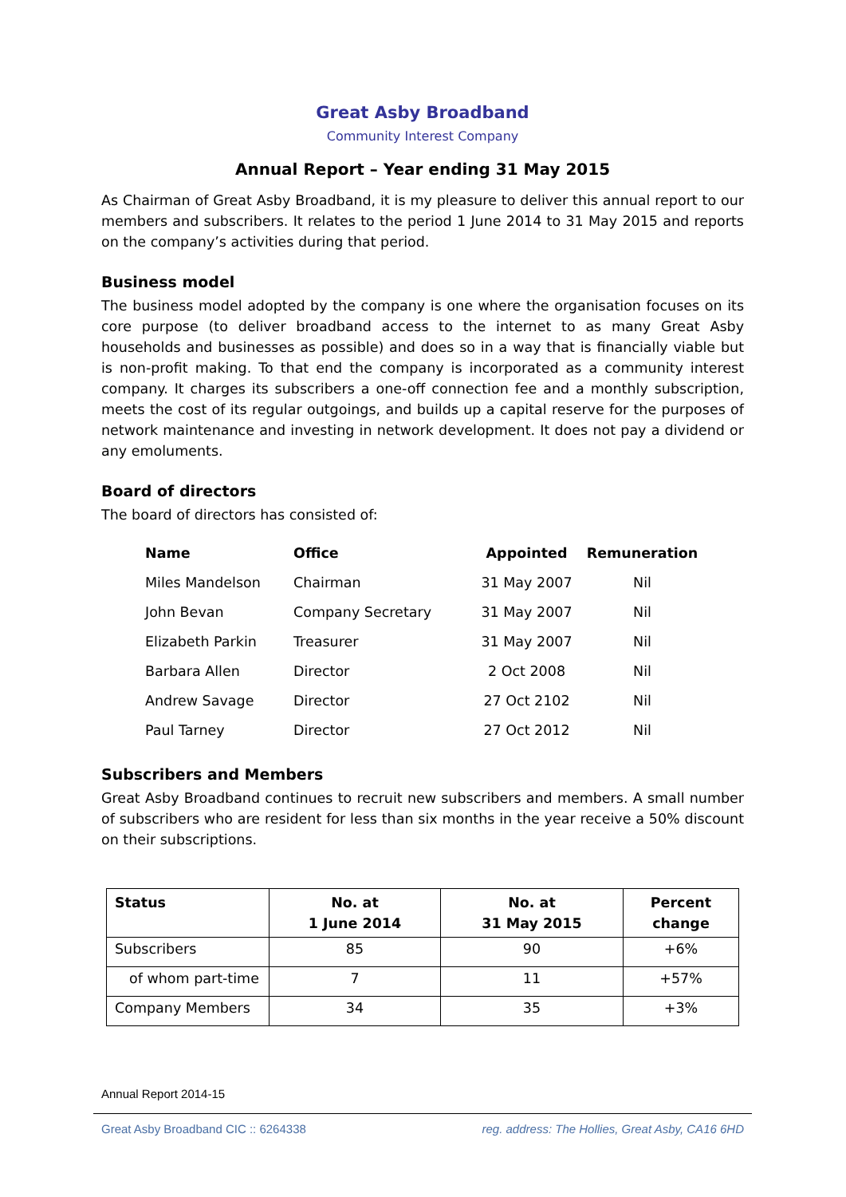Great Asby Broadband
Community Interest Company
Annual Report – Year ending 31 May 2015
As Chairman of Great Asby Broadband, it is my pleasure to deliver this annual report to our members and subscribers. It relates to the period 1 June 2014 to 31 May 2015 and reports on the company’s activities during that period.
Business model
The business model adopted by the company is one where the organisation focuses on its core purpose (to deliver broadband access to the internet to as many Great Asby households and businesses as possible) and does so in a way that is financially viable but is non-profit making. To that end the company is incorporated as a community interest company. It charges its subscribers a one-off connection fee and a monthly subscription, meets the cost of its regular outgoings, and builds up a capital reserve for the purposes of network maintenance and investing in network development. It does not pay a dividend or any emoluments.
Board of directors
The board of directors has consisted of:
| Name | Office | Appointed | Remuneration |
| --- | --- | --- | --- |
| Miles Mandelson | Chairman | 31 May 2007 | Nil |
| John Bevan | Company Secretary | 31 May 2007 | Nil |
| Elizabeth Parkin | Treasurer | 31 May 2007 | Nil |
| Barbara Allen | Director | 2 Oct 2008 | Nil |
| Andrew Savage | Director | 27 Oct 2102 | Nil |
| Paul Tarney | Director | 27 Oct 2012 | Nil |
Subscribers and Members
Great Asby Broadband continues to recruit new subscribers and members. A small number of subscribers who are resident for less than six months in the year receive a 50% discount on their subscriptions.
| Status | No. at 1 June 2014 | No. at 31 May 2015 | Percent change |
| --- | --- | --- | --- |
| Subscribers | 85 | 90 | +6% |
| of whom part-time | 7 | 11 | +57% |
| Company Members | 34 | 35 | +3% |
Annual Report 2014-15
Great Asby Broadband CIC :: 6264338 reg. address: The Hollies, Great Asby, CA16 6HD